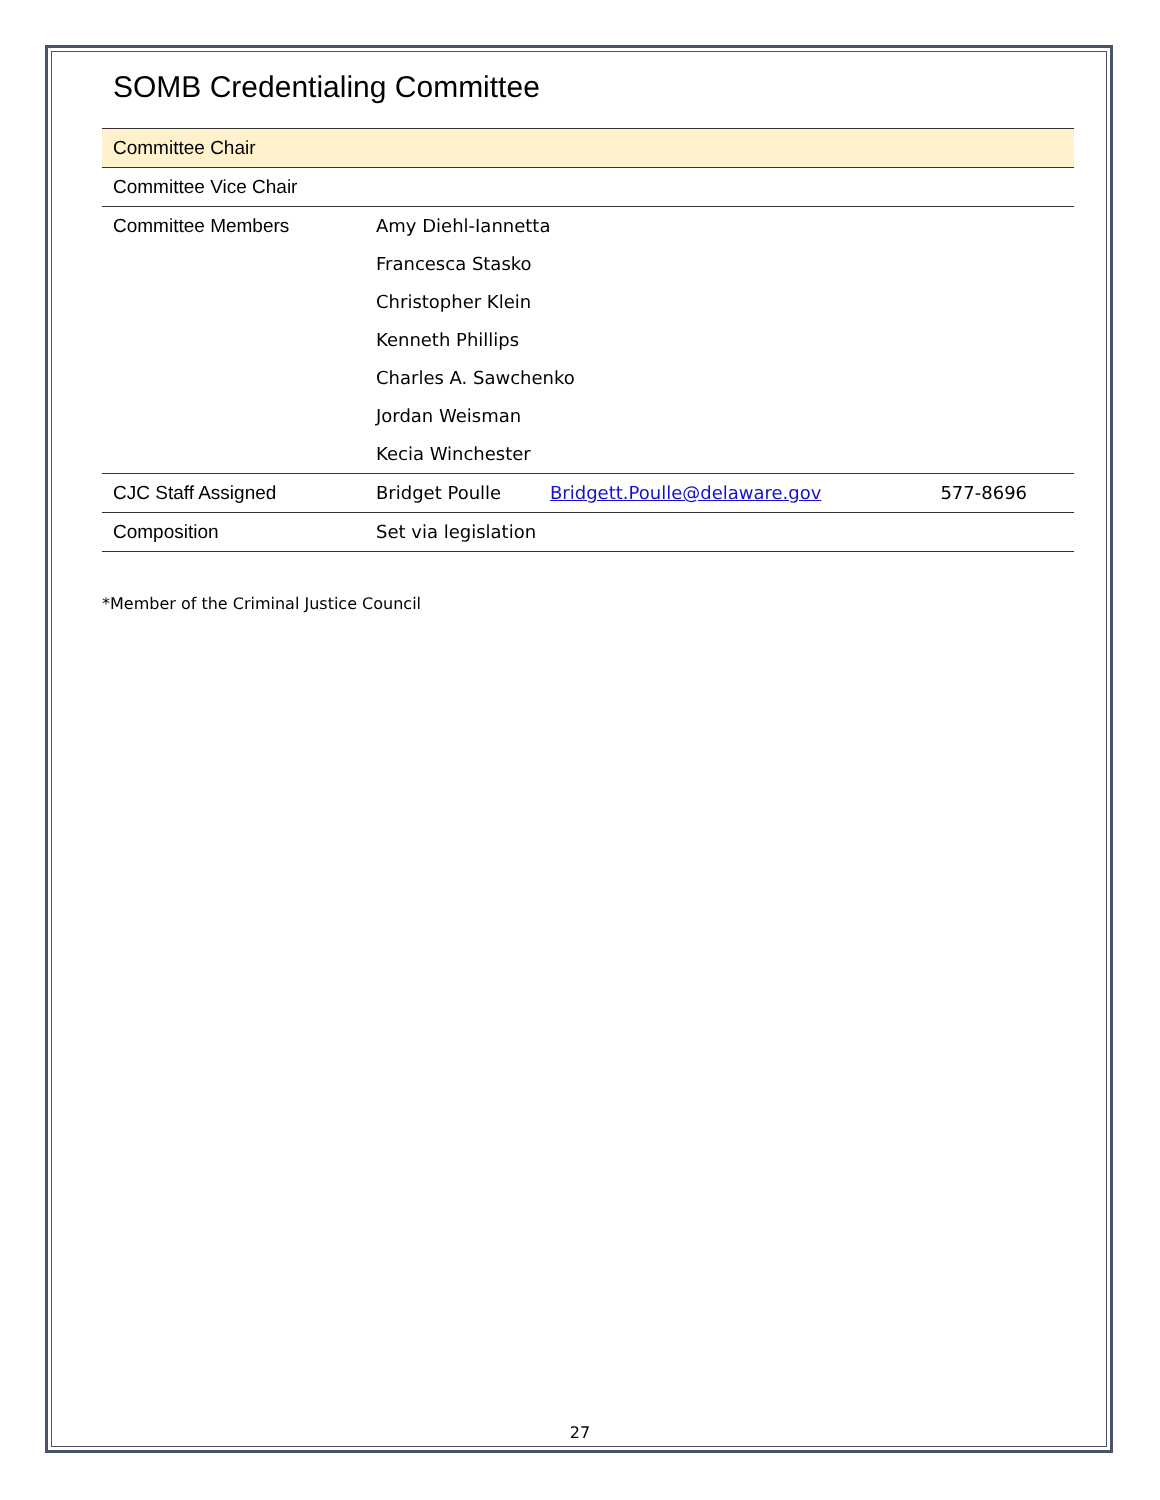SOMB Credentialing Committee
| Committee Chair | | | |
| Committee Vice Chair | | | |
| Committee Members | Amy Diehl-Iannetta | | |
| | Francesca Stasko | | |
| | Christopher Klein | | |
| | Kenneth Phillips | | |
| | Charles A. Sawchenko | | |
| | Jordan Weisman | | |
| | Kecia Winchester | | |
| CJC Staff Assigned | Bridget Poulle | Bridgett.Poulle@delaware.gov | 577-8696 |
| Composition | Set via legislation | | |
*Member of the Criminal Justice Council
27